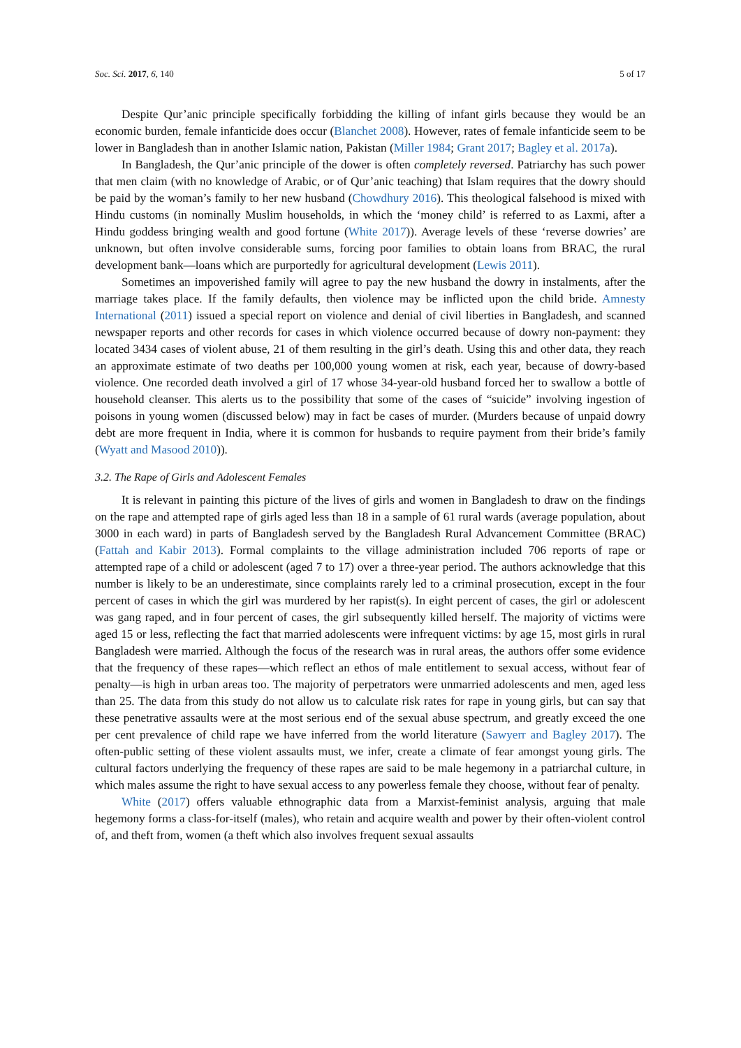Soc. Sci. 2017, 6, 140 5 of 17
Despite Qur’anic principle specifically forbidding the killing of infant girls because they would be an economic burden, female infanticide does occur (Blanchet 2008). However, rates of female infanticide seem to be lower in Bangladesh than in another Islamic nation, Pakistan (Miller 1984; Grant 2017; Bagley et al. 2017a).
In Bangladesh, the Qur’anic principle of the dower is often completely reversed. Patriarchy has such power that men claim (with no knowledge of Arabic, or of Qur’anic teaching) that Islam requires that the dowry should be paid by the woman’s family to her new husband (Chowdhury 2016). This theological falsehood is mixed with Hindu customs (in nominally Muslim households, in which the ‘money child’ is referred to as Laxmi, after a Hindu goddess bringing wealth and good fortune (White 2017)). Average levels of these ‘reverse dowries’ are unknown, but often involve considerable sums, forcing poor families to obtain loans from BRAC, the rural development bank—loans which are purportedly for agricultural development (Lewis 2011).
Sometimes an impoverished family will agree to pay the new husband the dowry in instalments, after the marriage takes place. If the family defaults, then violence may be inflicted upon the child bride. Amnesty International (2011) issued a special report on violence and denial of civil liberties in Bangladesh, and scanned newspaper reports and other records for cases in which violence occurred because of dowry non-payment: they located 3434 cases of violent abuse, 21 of them resulting in the girl’s death. Using this and other data, they reach an approximate estimate of two deaths per 100,000 young women at risk, each year, because of dowry-based violence. One recorded death involved a girl of 17 whose 34-year-old husband forced her to swallow a bottle of household cleanser. This alerts us to the possibility that some of the cases of “suicide” involving ingestion of poisons in young women (discussed below) may in fact be cases of murder. (Murders because of unpaid dowry debt are more frequent in India, where it is common for husbands to require payment from their bride’s family (Wyatt and Masood 2010)).
3.2. The Rape of Girls and Adolescent Females
It is relevant in painting this picture of the lives of girls and women in Bangladesh to draw on the findings on the rape and attempted rape of girls aged less than 18 in a sample of 61 rural wards (average population, about 3000 in each ward) in parts of Bangladesh served by the Bangladesh Rural Advancement Committee (BRAC) (Fattah and Kabir 2013). Formal complaints to the village administration included 706 reports of rape or attempted rape of a child or adolescent (aged 7 to 17) over a three-year period. The authors acknowledge that this number is likely to be an underestimate, since complaints rarely led to a criminal prosecution, except in the four percent of cases in which the girl was murdered by her rapist(s). In eight percent of cases, the girl or adolescent was gang raped, and in four percent of cases, the girl subsequently killed herself. The majority of victims were aged 15 or less, reflecting the fact that married adolescents were infrequent victims: by age 15, most girls in rural Bangladesh were married. Although the focus of the research was in rural areas, the authors offer some evidence that the frequency of these rapes—which reflect an ethos of male entitlement to sexual access, without fear of penalty—is high in urban areas too. The majority of perpetrators were unmarried adolescents and men, aged less than 25. The data from this study do not allow us to calculate risk rates for rape in young girls, but can say that these penetrative assaults were at the most serious end of the sexual abuse spectrum, and greatly exceed the one per cent prevalence of child rape we have inferred from the world literature (Sawyerr and Bagley 2017). The often-public setting of these violent assaults must, we infer, create a climate of fear amongst young girls. The cultural factors underlying the frequency of these rapes are said to be male hegemony in a patriarchal culture, in which males assume the right to have sexual access to any powerless female they choose, without fear of penalty.
White (2017) offers valuable ethnographic data from a Marxist-feminist analysis, arguing that male hegemony forms a class-for-itself (males), who retain and acquire wealth and power by their often-violent control of, and theft from, women (a theft which also involves frequent sexual assaults